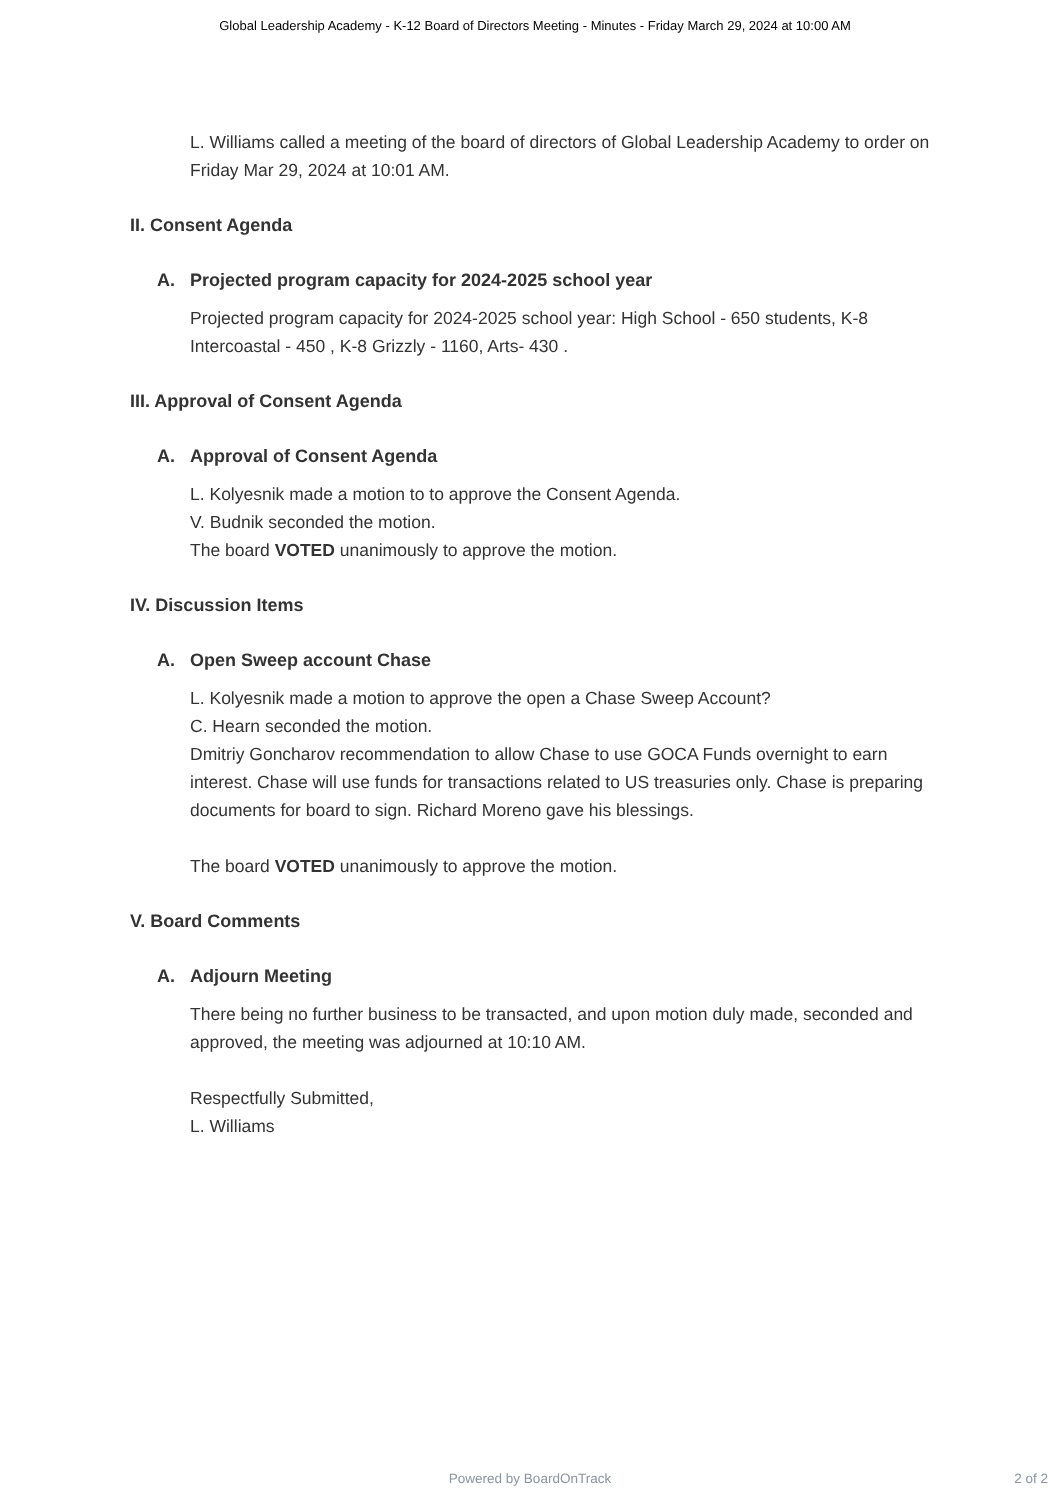Global Leadership Academy - K-12 Board of Directors Meeting - Minutes - Friday March 29, 2024 at 10:00 AM
L. Williams called a meeting of the board of directors of Global Leadership Academy to order on Friday Mar 29, 2024 at 10:01 AM.
II. Consent Agenda
A. Projected program capacity for 2024-2025 school year
Projected program capacity for 2024-2025 school year: High School - 650 students, K-8 Intercoastal - 450 , K-8 Grizzly - 1160, Arts- 430 .
III. Approval of Consent Agenda
A. Approval of Consent Agenda
L. Kolyesnik made a motion to to approve the Consent Agenda.
V. Budnik seconded the motion.
The board VOTED unanimously to approve the motion.
IV. Discussion Items
A. Open Sweep account Chase
L. Kolyesnik made a motion to approve the open a Chase Sweep Account?
C. Hearn seconded the motion.
Dmitriy Goncharov recommendation to allow Chase to use GOCA Funds overnight to earn interest. Chase will use funds for transactions related to US treasuries only. Chase is preparing documents for board to sign. Richard Moreno gave his blessings.
The board VOTED unanimously to approve the motion.
V. Board Comments
A. Adjourn Meeting
There being no further business to be transacted, and upon motion duly made, seconded and approved, the meeting was adjourned at 10:10 AM.
Respectfully Submitted,
L. Williams
Powered by BoardOnTrack
2 of 2